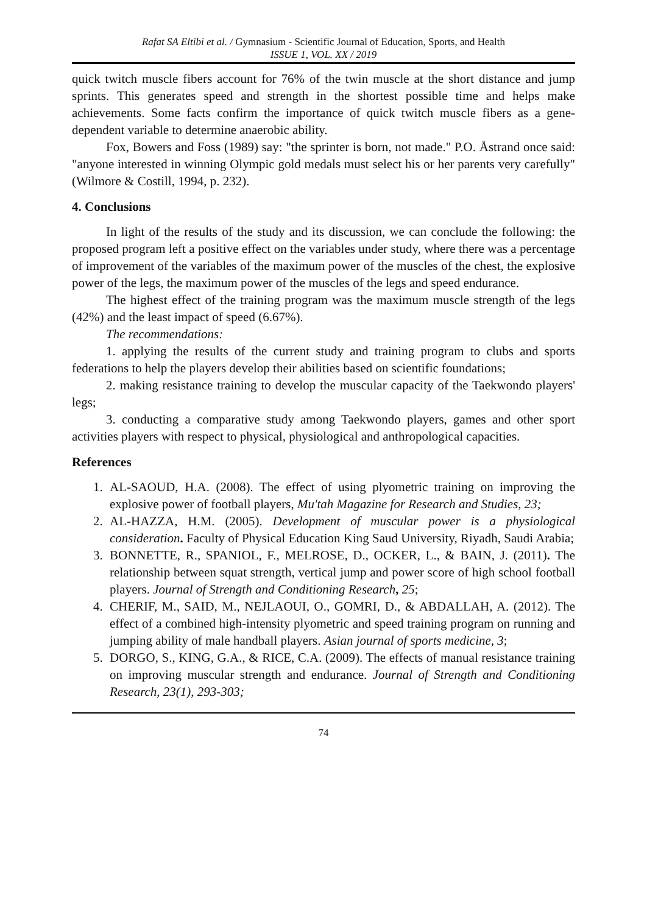Rafat SA Eltibi et al. / Gymnasium - Scientific Journal of Education, Sports, and Health
ISSUE 1, VOL. XX / 2019
quick twitch muscle fibers account for 76% of the twin muscle at the short distance and jump sprints. This generates speed and strength in the shortest possible time and helps make achievements. Some facts confirm the importance of quick twitch muscle fibers as a gene-dependent variable to determine anaerobic ability.
Fox, Bowers and Foss (1989) say: "the sprinter is born, not made." P.O. Åstrand once said: "anyone interested in winning Olympic gold medals must select his or her parents very carefully" (Wilmore & Costill, 1994, p. 232).
4. Conclusions
In light of the results of the study and its discussion, we can conclude the following: the proposed program left a positive effect on the variables under study, where there was a percentage of improvement of the variables of the maximum power of the muscles of the chest, the explosive power of the legs, the maximum power of the muscles of the legs and speed endurance.
The highest effect of the training program was the maximum muscle strength of the legs (42%) and the least impact of speed (6.67%).
The recommendations:
1. applying the results of the current study and training program to clubs and sports federations to help the players develop their abilities based on scientific foundations;
2. making resistance training to develop the muscular capacity of the Taekwondo players' legs;
3. conducting a comparative study among Taekwondo players, games and other sport activities players with respect to physical, physiological and anthropological capacities.
References
1. AL-SAOUD, H.A. (2008). The effect of using plyometric training on improving the explosive power of football players, Mu'tah Magazine for Research and Studies, 23;
2. AL-HAZZA, H.M. (2005). Development of muscular power is a physiological consideration. Faculty of Physical Education King Saud University, Riyadh, Saudi Arabia;
3. BONNETTE, R., SPANIOL, F., MELROSE, D., OCKER, L., & BAIN, J. (2011). The relationship between squat strength, vertical jump and power score of high school football players. Journal of Strength and Conditioning Research, 25;
4. CHERIF, M., SAID, M., NEJLAOUI, O., GOMRI, D., & ABDALLAH, A. (2012). The effect of a combined high-intensity plyometric and speed training program on running and jumping ability of male handball players. Asian journal of sports medicine, 3;
5. DORGO, S., KING, G.A., & RICE, C.A. (2009). The effects of manual resistance training on improving muscular strength and endurance. Journal of Strength and Conditioning Research, 23(1), 293-303;
74